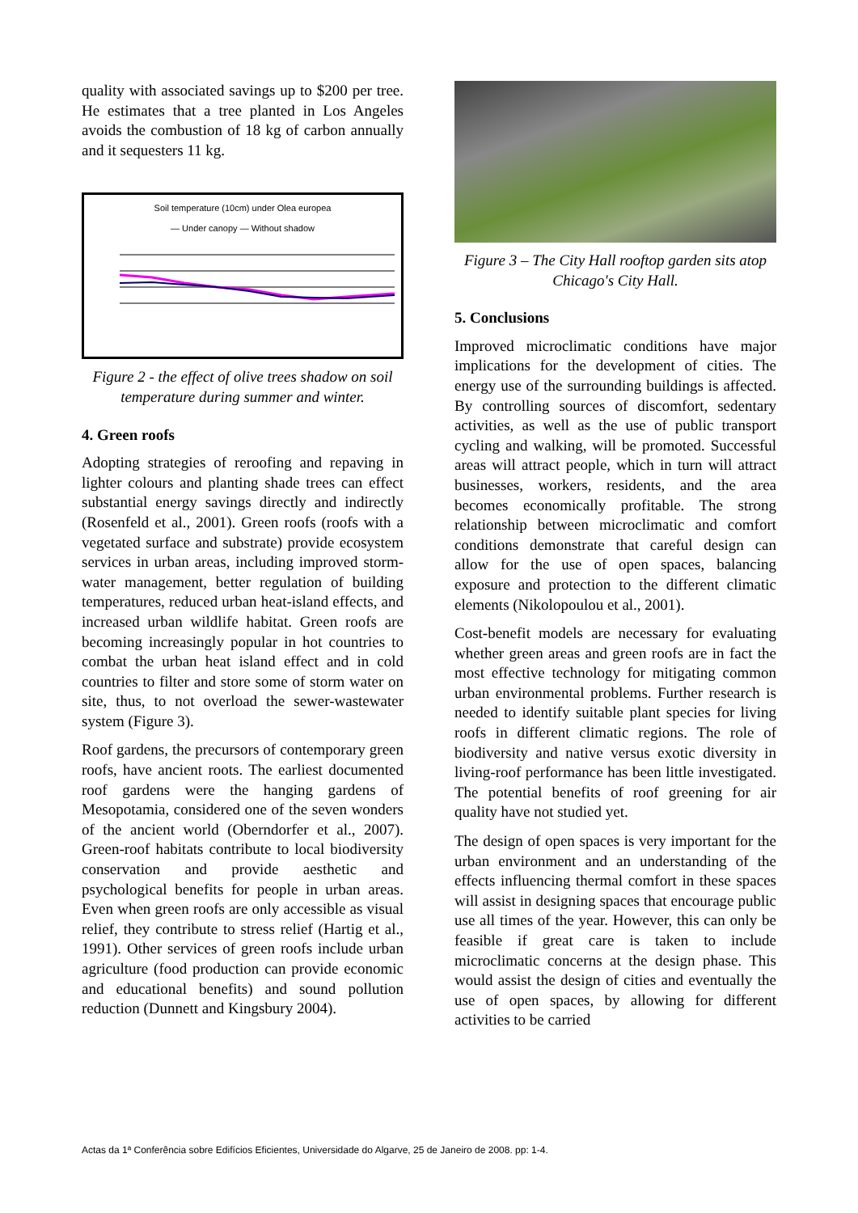quality with associated savings up to $200 per tree. He estimates that a tree planted in Los Angeles avoids the combustion of 18 kg of carbon annually and it sequesters 11 kg.
Soil temperature (10cm) under Olea europea
— Under canopy — Without shadow
Figure 2 - the effect of olive trees shadow on soil temperature during summer and winter.
4. Green roofs
Adopting strategies of reroofing and repaving in lighter colours and planting shade trees can effect substantial energy savings directly and indirectly (Rosenfeld et al., 2001). Green roofs (roofs with a vegetated surface and substrate) provide ecosystem services in urban areas, including improved storm-water management, better regulation of building temperatures, reduced urban heat-island effects, and increased urban wildlife habitat. Green roofs are becoming increasingly popular in hot countries to combat the urban heat island effect and in cold countries to filter and store some of storm water on site, thus, to not overload the sewer-wastewater system (Figure 3).
Roof gardens, the precursors of contemporary green roofs, have ancient roots. The earliest documented roof gardens were the hanging gardens of Mesopotamia, considered one of the seven wonders of the ancient world (Oberndorfer et al., 2007). Green-roof habitats contribute to local biodiversity conservation and provide aesthetic and psychological benefits for people in urban areas. Even when green roofs are only accessible as visual relief, they contribute to stress relief (Hartig et al., 1991). Other services of green roofs include urban agriculture (food production can provide economic and educational benefits) and sound pollution reduction (Dunnett and Kingsbury 2004).
Figure 3 – The City Hall rooftop garden sits atop Chicago's City Hall.
5. Conclusions
Improved microclimatic conditions have major implications for the development of cities. The energy use of the surrounding buildings is affected. By controlling sources of discomfort, sedentary activities, as well as the use of public transport cycling and walking, will be promoted. Successful areas will attract people, which in turn will attract businesses, workers, residents, and the area becomes economically profitable. The strong relationship between microclimatic and comfort conditions demonstrate that careful design can allow for the use of open spaces, balancing exposure and protection to the different climatic elements (Nikolopoulou et al., 2001).
Cost-benefit models are necessary for evaluating whether green areas and green roofs are in fact the most effective technology for mitigating common urban environmental problems. Further research is needed to identify suitable plant species for living roofs in different climatic regions. The role of biodiversity and native versus exotic diversity in living-roof performance has been little investigated. The potential benefits of roof greening for air quality have not studied yet.
The design of open spaces is very important for the urban environment and an understanding of the effects influencing thermal comfort in these spaces will assist in designing spaces that encourage public use all times of the year. However, this can only be feasible if great care is taken to include microclimatic concerns at the design phase. This would assist the design of cities and eventually the use of open spaces, by allowing for different activities to be carried
Actas da 1ª Conferência sobre Edifícios Eficientes, Universidade do Algarve, 25 de Janeiro de 2008. pp: 1-4.